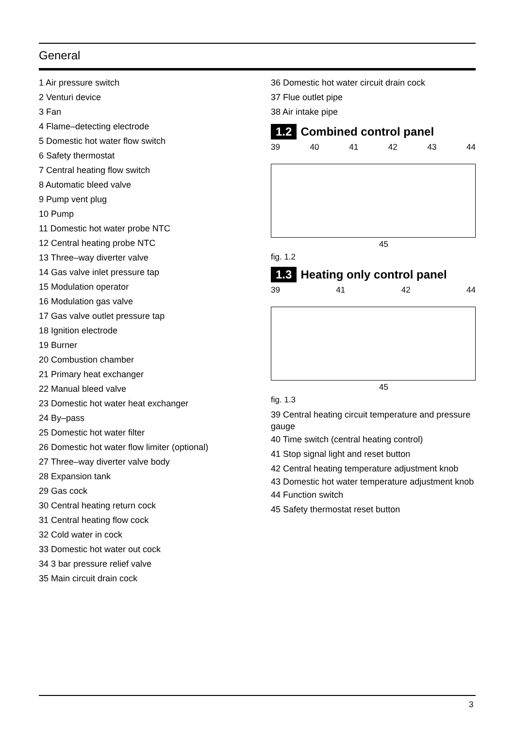General
1 Air pressure switch
2 Venturi device
3 Fan
4 Flame–detecting electrode
5 Domestic hot water flow switch
6 Safety thermostat
7 Central heating flow switch
8 Automatic bleed valve
9 Pump vent plug
10 Pump
11 Domestic hot water probe NTC
12 Central heating probe NTC
13 Three–way diverter valve
14 Gas valve inlet pressure tap
15 Modulation operator
16 Modulation gas valve
17 Gas valve outlet pressure tap
18 Ignition electrode
19 Burner
20 Combustion chamber
21 Primary heat exchanger
22 Manual bleed valve
23 Domestic hot water heat exchanger
24 By–pass
25 Domestic hot water filter
26 Domestic hot water flow limiter (optional)
27 Three–way diverter valve body
28 Expansion tank
29 Gas cock
30 Central heating return cock
31 Central heating flow cock
32 Cold water in cock
33 Domestic hot water out cock
34 3 bar pressure relief valve
35 Main circuit drain cock
36 Domestic hot water circuit drain cock
37 Flue outlet pipe
38 Air intake pipe
1.2 Combined control panel
39 40 41 42 43 44
45
fig. 1.2
1.3 Heating only control panel
39 41 42 44
45
fig. 1.3
39 Central heating circuit temperature and pressure gauge
40 Time switch (central heating control)
41 Stop signal light and reset button
42 Central heating temperature adjustment knob
43 Domestic hot water temperature adjustment knob
44 Function switch
45 Safety thermostat reset button
3